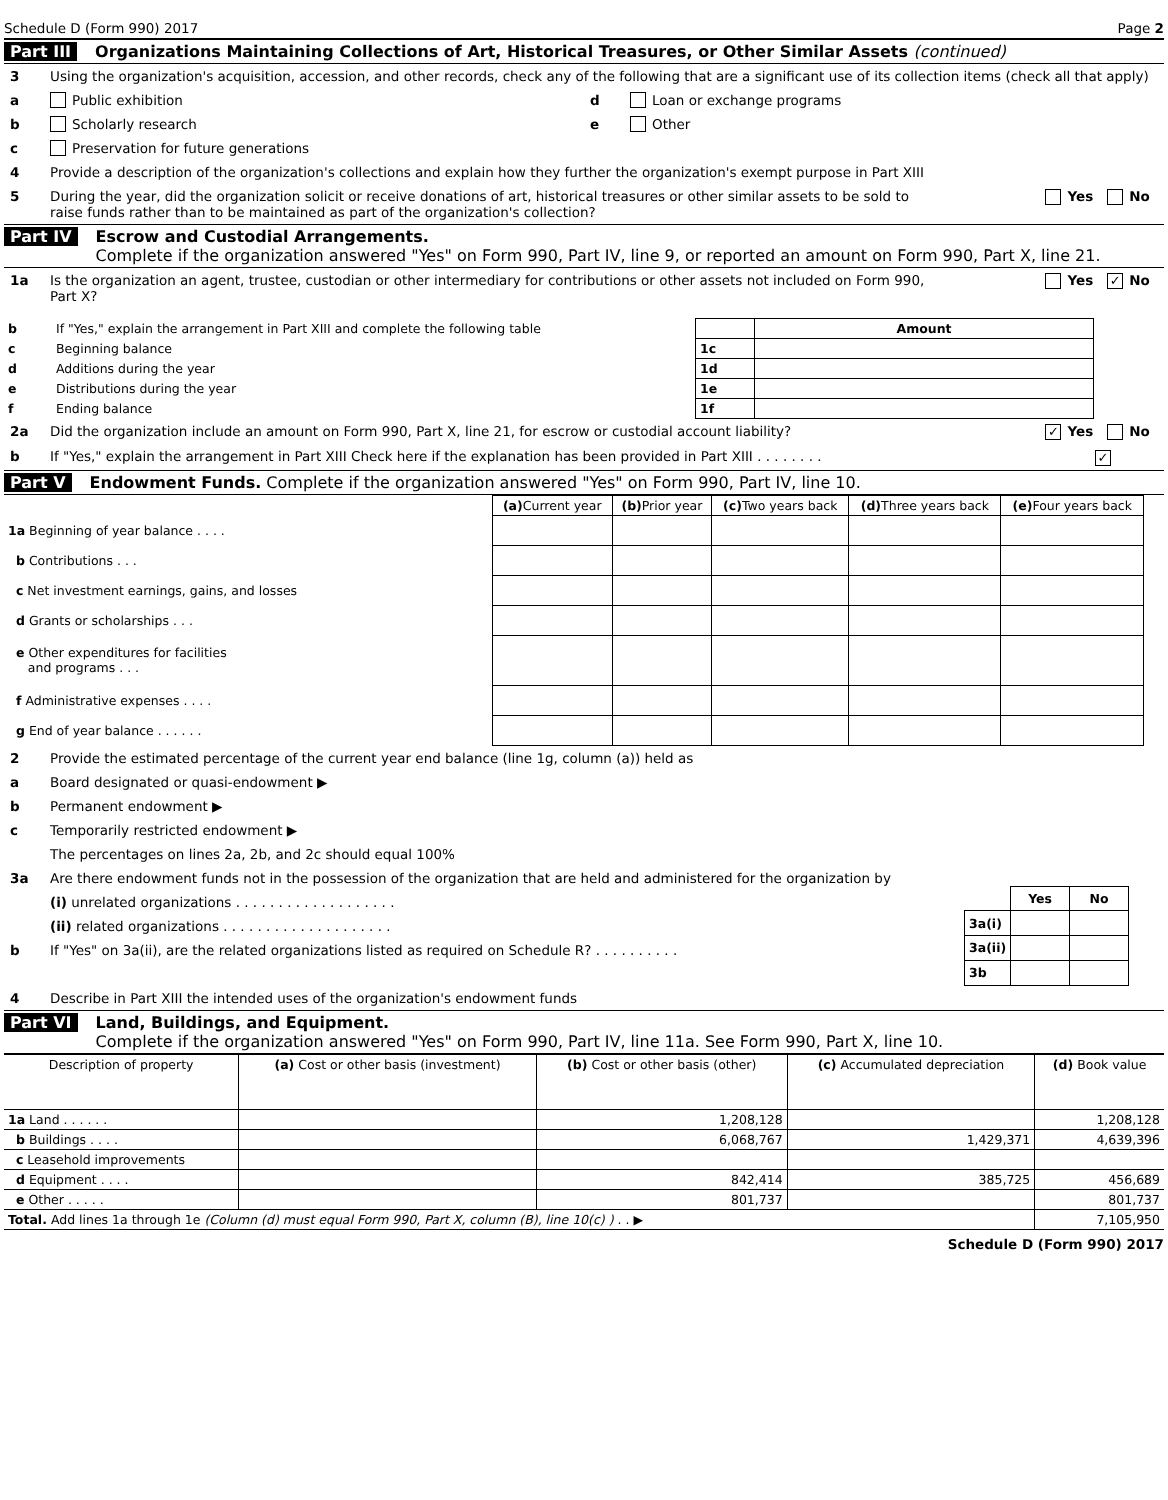Schedule D (Form 990) 2017 Page 2
Part III Organizations Maintaining Collections of Art, Historical Treasures, or Other Similar Assets (continued)
3 Using the organization's acquisition, accession, and other records, check any of the following that are a significant use of its collection items (check all that apply)
a Public exhibition
b Scholarly research
c Preservation for future generations
d Loan or exchange programs
e Other
4 Provide a description of the organization's collections and explain how they further the organization's exempt purpose in Part XIII
5 During the year, did the organization solicit or receive donations of art, historical treasures or other similar assets to be sold to raise funds rather than to be maintained as part of the organization's collection? Yes No
Part IV Escrow and Custodial Arrangements.
Complete if the organization answered "Yes" on Form 990, Part IV, line 9, or reported an amount on Form 990, Part X, line 21.
1a Is the organization an agent, trustee, custodian or other intermediary for contributions or other assets not included on Form 990, Part X? Yes ✓ No
| b | If "Yes," explain the arrangement in Part XIII and complete the following table | | Amount |
| c | Beginning balance | 1c | |
| d | Additions during the year | 1d | |
| e | Distributions during the year | 1e | |
| f | Ending balance | 1f | |
2a Did the organization include an amount on Form 990, Part X, line 21, for escrow or custodial account liability? ✓ Yes No
b If "Yes," explain the arrangement in Part XIII Check here if the explanation has been provided in Part XIII . . . . . . . . ✓
Part V Endowment Funds. Complete if the organization answered "Yes" on Form 990, Part IV, line 10.
| | (a) Current year | (b) Prior year | (c) Two years back | (d) Three years back | (e) Four years back |
| --- | --- | --- | --- | --- | --- |
| 1a Beginning of year balance . . . . | | | | | |
| b Contributions . . . | | | | | |
| c Net investment earnings, gains, and losses | | | | | |
| d Grants or scholarships . . . | | | | | |
| e Other expenditures for facilities and programs . . . | | | | | |
| f Administrative expenses . . . . | | | | | |
| g End of year balance . . . . . . | | | | | |
2 Provide the estimated percentage of the current year end balance (line 1g, column (a)) held as
a Board designated or quasi-endowment ▶
b Permanent endowment ▶
c Temporarily restricted endowment ▶
The percentages on lines 2a, 2b, and 2c should equal 100%
3a Are there endowment funds not in the possession of the organization that are held and administered for the organization by
(i) unrelated organizations . . . . . . . . . . . . . . . . . . .
(ii) related organizations . . . . . . . . . . . . . . . . . . . .
b If "Yes" on 3a(ii), are the related organizations listed as required on Schedule R? . . . . . . . . . .
| | Yes | No |
| 3a(i) | | |
| 3a(ii) | | |
| 3b | | |
4 Describe in Part XIII the intended uses of the organization's endowment funds
Part VI Land, Buildings, and Equipment.
Complete if the organization answered "Yes" on Form 990, Part IV, line 11a. See Form 990, Part X, line 10.
| Description of property | (a) Cost or other basis (investment) | (b) Cost or other basis (other) | (c) Accumulated depreciation | (d) Book value |
| --- | --- | --- | --- | --- |
| 1a Land . . . . . . | | 1,208,128 | | 1,208,128 |
| b Buildings . . . . | | 6,068,767 | 1,429,371 | 4,639,396 |
| c Leasehold improvements | | | | |
| d Equipment . . . . | | 842,414 | 385,725 | 456,689 |
| e Other . . . . . | | 801,737 | | 801,737 |
| Total. Add lines 1a through 1e (Column (d) must equal Form 990, Part X, column (B), line 10(c) ) . . ▶ | | | | 7,105,950 |
Schedule D (Form 990) 2017